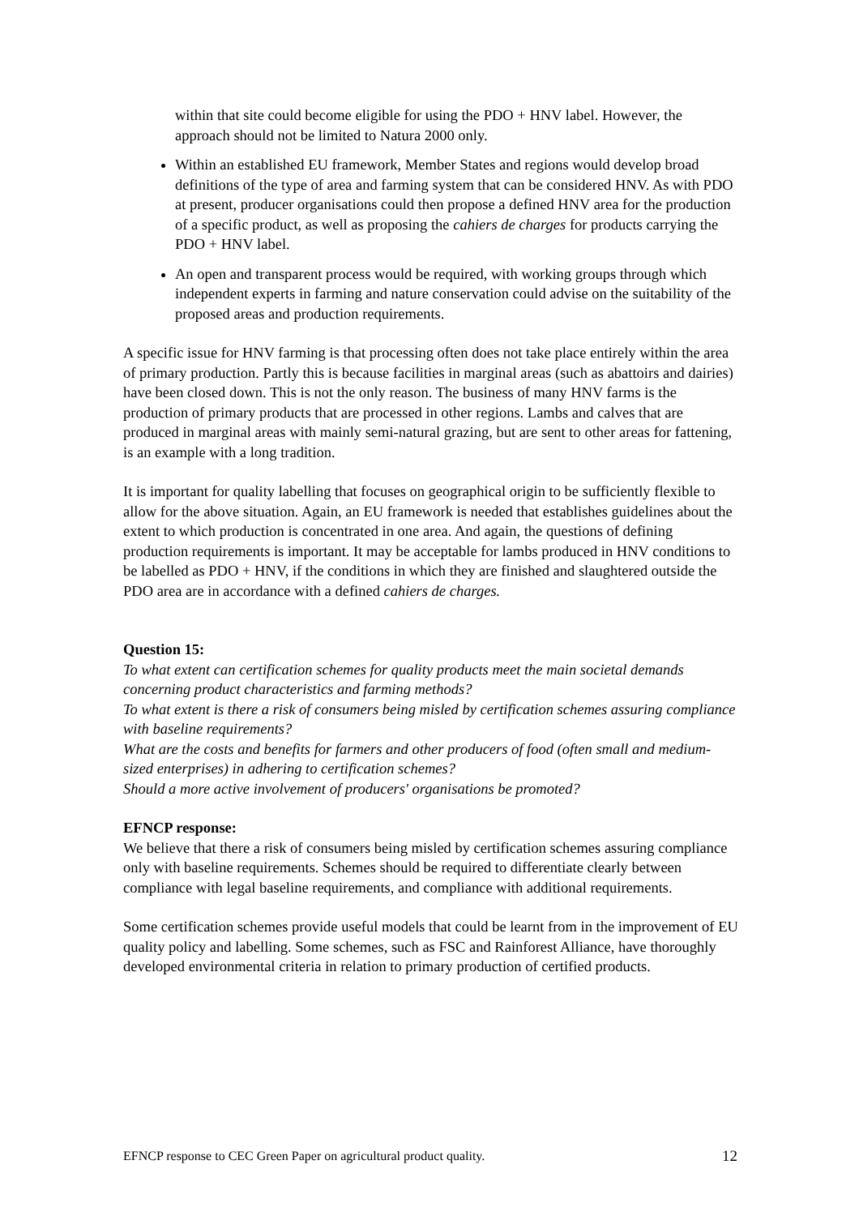within that site could become eligible for using the PDO + HNV label. However, the approach should not be limited to Natura 2000 only.
Within an established EU framework, Member States and regions would develop broad definitions of the type of area and farming system that can be considered HNV. As with PDO at present, producer organisations could then propose a defined HNV area for the production of a specific product, as well as proposing the cahiers de charges for products carrying the PDO + HNV label.
An open and transparent process would be required, with working groups through which independent experts in farming and nature conservation could advise on the suitability of the proposed areas and production requirements.
A specific issue for HNV farming is that processing often does not take place entirely within the area of primary production. Partly this is because facilities in marginal areas (such as abattoirs and dairies) have been closed down. This is not the only reason. The business of many HNV farms is the production of primary products that are processed in other regions. Lambs and calves that are produced in marginal areas with mainly semi-natural grazing, but are sent to other areas for fattening, is an example with a long tradition.
It is important for quality labelling that focuses on geographical origin to be sufficiently flexible to allow for the above situation. Again, an EU framework is needed that establishes guidelines about the extent to which production is concentrated in one area. And again, the questions of defining production requirements is important. It may be acceptable for lambs produced in HNV conditions to be labelled as PDO + HNV, if the conditions in which they are finished and slaughtered outside the PDO area are in accordance with a defined cahiers de charges.
Question 15:
To what extent can certification schemes for quality products meet the main societal demands concerning product characteristics and farming methods?
To what extent is there a risk of consumers being misled by certification schemes assuring compliance with baseline requirements?
What are the costs and benefits for farmers and other producers of food (often small and medium-sized enterprises) in adhering to certification schemes?
Should a more active involvement of producers' organisations be promoted?
EFNCP response:
We believe that there a risk of consumers being misled by certification schemes assuring compliance only with baseline requirements. Schemes should be required to differentiate clearly between compliance with legal baseline requirements, and compliance with additional requirements.
Some certification schemes provide useful models that could be learnt from in the improvement of EU quality policy and labelling. Some schemes, such as FSC and Rainforest Alliance, have thoroughly developed environmental criteria in relation to primary production of certified products.
EFNCP response to CEC Green Paper on agricultural product quality. 12